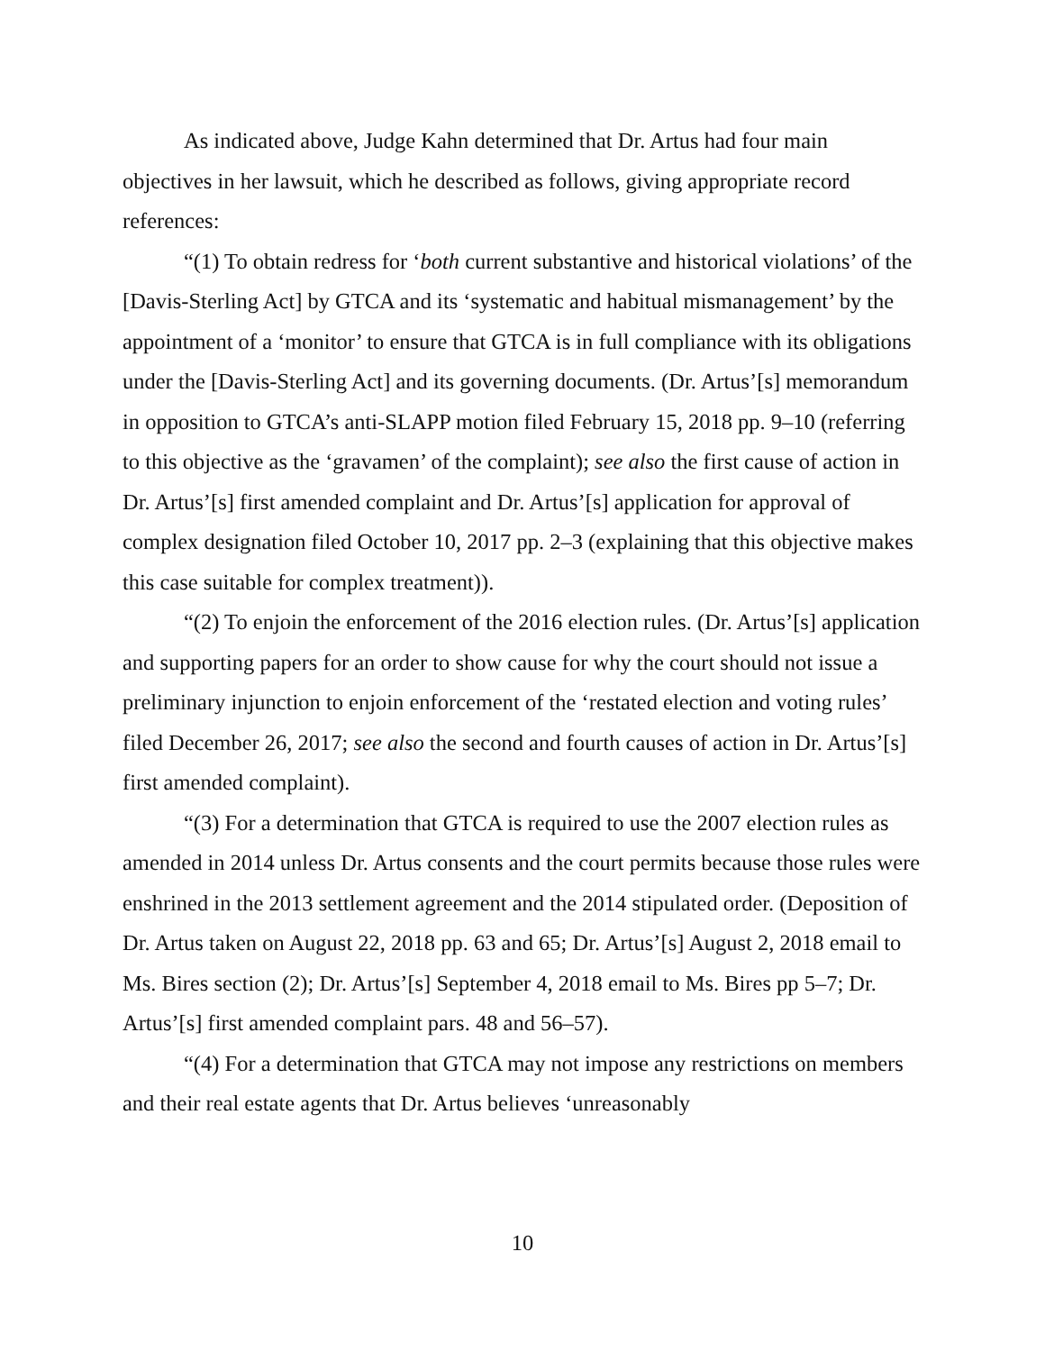As indicated above, Judge Kahn determined that Dr. Artus had four main objectives in her lawsuit, which he described as follows, giving appropriate record references:
“(1) To obtain redress for ‘both current substantive and historical violations’ of the [Davis-Sterling Act] by GTCA and its ‘systematic and habitual mismanagement’ by the appointment of a ‘monitor’ to ensure that GTCA is in full compliance with its obligations under the [Davis-Sterling Act] and its governing documents. (Dr. Artus’[s] memorandum in opposition to GTCA’s anti-SLAPP motion filed February 15, 2018 pp. 9–10 (referring to this objective as the ‘gravamen’ of the complaint); see also the first cause of action in Dr. Artus’[s] first amended complaint and Dr. Artus’[s] application for approval of complex designation filed October 10, 2017 pp. 2–3 (explaining that this objective makes this case suitable for complex treatment)).
“(2) To enjoin the enforcement of the 2016 election rules. (Dr. Artus’[s] application and supporting papers for an order to show cause for why the court should not issue a preliminary injunction to enjoin enforcement of the ‘restated election and voting rules’ filed December 26, 2017; see also the second and fourth causes of action in Dr. Artus’[s] first amended complaint).
“(3) For a determination that GTCA is required to use the 2007 election rules as amended in 2014 unless Dr. Artus consents and the court permits because those rules were enshrined in the 2013 settlement agreement and the 2014 stipulated order. (Deposition of Dr. Artus taken on August 22, 2018 pp. 63 and 65; Dr. Artus’[s] August 2, 2018 email to Ms. Bires section (2); Dr. Artus’[s] September 4, 2018 email to Ms. Bires pp 5–7; Dr. Artus’[s] first amended complaint pars. 48 and 56–57).
“(4) For a determination that GTCA may not impose any restrictions on members and their real estate agents that Dr. Artus believes ‘unreasonably
10